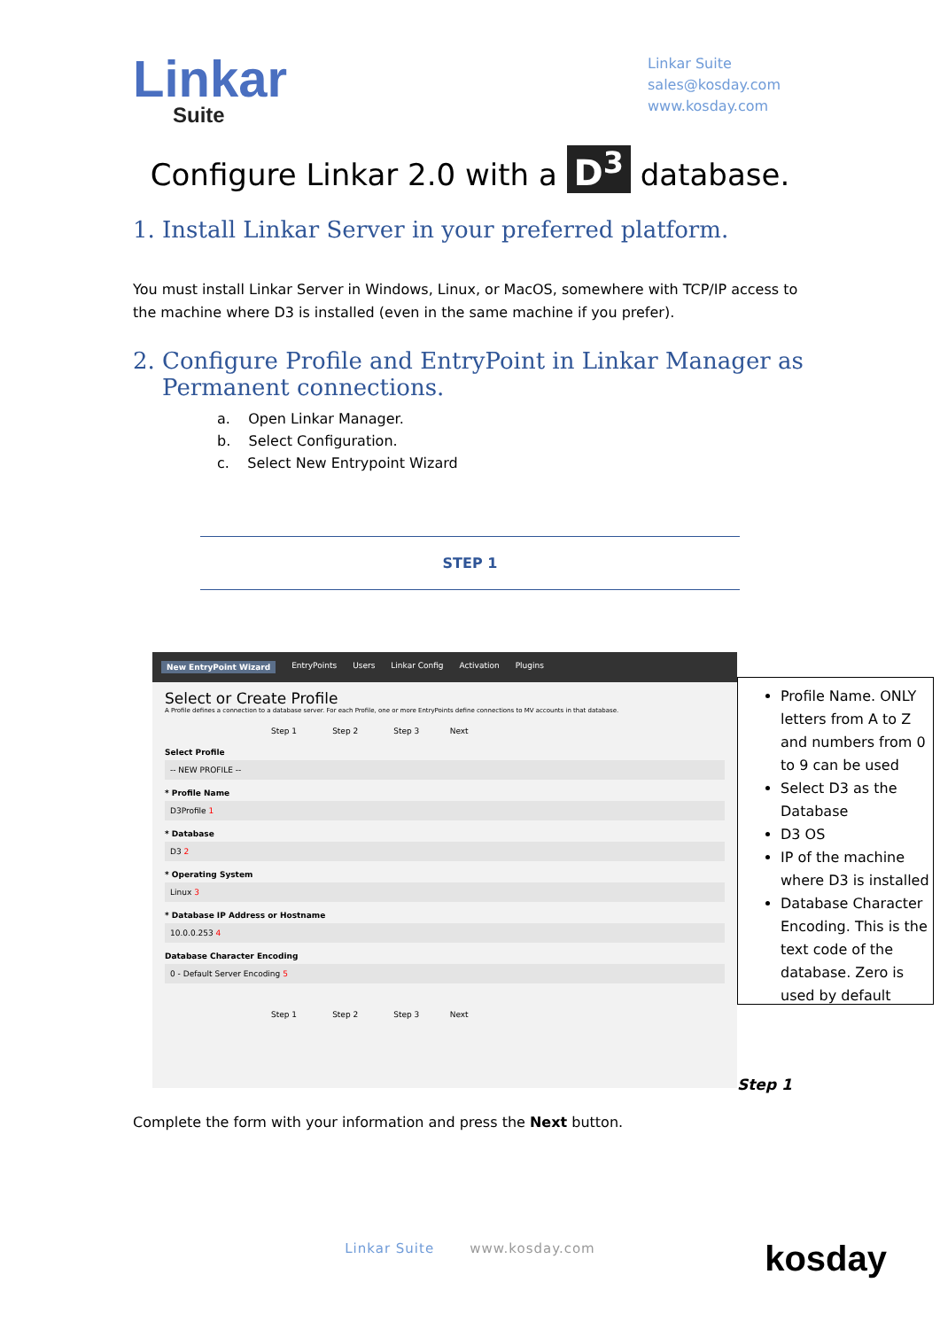Linkar
Suite
Linkar Suite
sales@kosday.com
www.kosday.com
Configure Linkar 2.0 with a D<sup>3</sup> database.
1. Install Linkar Server in your preferred platform.
You must install Linkar Server in Windows, Linux, or MacOS, somewhere with TCP/IP access to the machine where D3 is installed (even in the same machine if you prefer).
2. Configure Profile and EntryPoint in Linkar Manager as
Permanent connections.
a. Open Linkar Manager.
b. Select Configuration.
c. Select New Entrypoint Wizard
STEP 1
New EntryPoint Wizard EntryPoints Users Linkar Config Activation Plugins
Select or Create Profile
A Profile defines a connection to a database server. For each Profile, one or more EntryPoints define connections to MV accounts in that database.
Step 1 Step 2 Step 3 Next
Select Profile
-- NEW PROFILE --
* Profile Name
D3Profile 1
* Database
D3 2
* Operating System
Linux 3
* Database IP Address or Hostname
10.0.0.253 4
Database Character Encoding
0 - Default Server Encoding 5
Step 1 Step 2 Step 3 Next
Profile Name. ONLY letters from A to Z and numbers from 0 to 9 can be used
Select D3 as the Database
D3 OS
IP of the machine where D3 is installed
Database Character Encoding. This is the text code of the database. Zero is used by default
Step 1
Complete the form with your information and press the Next button.
Linkar Suite www.kosday.com
kosday